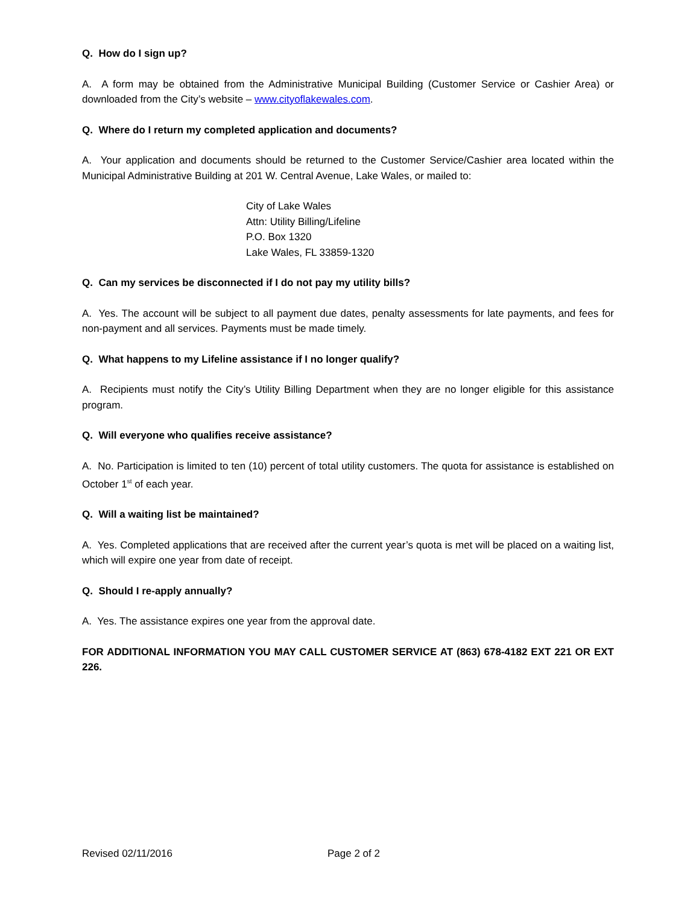Q. How do I sign up?
A. A form may be obtained from the Administrative Municipal Building (Customer Service or Cashier Area) or downloaded from the City’s website – www.cityoflakewales.com.
Q. Where do I return my completed application and documents?
A. Your application and documents should be returned to the Customer Service/Cashier area located within the Municipal Administrative Building at 201 W. Central Avenue, Lake Wales, or mailed to:
City of Lake Wales
Attn: Utility Billing/Lifeline
P.O. Box 1320
Lake Wales, FL 33859-1320
Q. Can my services be disconnected if I do not pay my utility bills?
A. Yes. The account will be subject to all payment due dates, penalty assessments for late payments, and fees for non-payment and all services. Payments must be made timely.
Q. What happens to my Lifeline assistance if I no longer qualify?
A. Recipients must notify the City’s Utility Billing Department when they are no longer eligible for this assistance program.
Q. Will everyone who qualifies receive assistance?
A. No. Participation is limited to ten (10) percent of total utility customers. The quota for assistance is established on October 1<sup>st</sup> of each year.
Q. Will a waiting list be maintained?
A. Yes. Completed applications that are received after the current year’s quota is met will be placed on a waiting list, which will expire one year from date of receipt.
Q. Should I re-apply annually?
A. Yes. The assistance expires one year from the approval date.
FOR ADDITIONAL INFORMATION YOU MAY CALL CUSTOMER SERVICE AT (863) 678-4182 EXT 221 OR EXT 226.
Revised 02/11/2016 Page 2 of 2